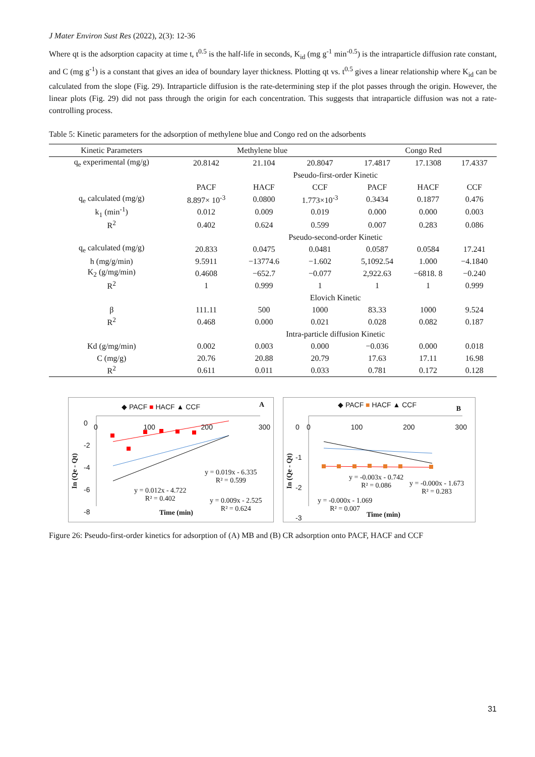J Mater Environ Sust Res (2022), 2(3): 12-36
Where qt is the adsorption capacity at time t, t<sup>0.5</sup> is the half-life in seconds, K<sub>id</sub> (mg g<sup>-1</sup> min<sup>-0.5</sup>) is the intraparticle diffusion rate constant, and C (mg g<sup>-1</sup>) is a constant that gives an idea of boundary layer thickness. Plotting qt vs. t<sup>0.5</sup> gives a linear relationship where K<sub>id</sub> can be calculated from the slope (Fig. 29). Intraparticle diffusion is the rate-determining step if the plot passes through the origin. However, the linear plots (Fig. 29) did not pass through the origin for each concentration. This suggests that intraparticle diffusion was not a rate-controlling process.
Table 5: Kinetic parameters for the adsorption of methylene blue and Congo red on the adsorbents
| Kinetic Parameters | Methylene blue | | | Congo Red | | |
| --- | --- | --- | --- | --- | --- | --- |
| q<sub>e</sub> experimental (mg/g) | 20.8142 | 21.104 | 20.8047 | 17.4817 | 17.1308 | 17.4337 |
| | Pseudo-first-order Kinetic | | | | | |
| | PACF | HACF | CCF | PACF | HACF | CCF |
| q<sub>e</sub> calculated (mg/g) | 8.897× 10<sup>-3</sup> | 0.0800 | 1.773×10<sup>-3</sup> | 0.3434 | 0.1877 | 0.476 |
| k<sub>1</sub> (min<sup>-1</sup>) | 0.012 | 0.009 | 0.019 | 0.000 | 0.000 | 0.003 |
| R<sup>2</sup> | 0.402 | 0.624 | 0.599 | 0.007 | 0.283 | 0.086 |
| | Pseudo-second-order Kinetic | | | | | |
| q<sub>e</sub> calculated (mg/g) | 20.833 | 0.0475 | 0.0481 | 0.0587 | 0.0584 | 17.241 |
| h (mg/g/min) | 9.5911 | −13774.6 | −1.602 | 5,1092.54 | 1.000 | −4.1840 |
| K<sub>2</sub> (g/mg/min) | 0.4608 | −652.7 | −0.077 | 2,922.63 | −6818. 8 | −0.240 |
| R<sup>2</sup> | 1 | 0.999 | 1 | 1 | 1 | 0.999 |
| | Elovich Kinetic | | | | | |
| β | 111.11 | 500 | 1000 | 83.33 | 1000 | 9.524 |
| R<sup>2</sup> | 0.468 | 0.000 | 0.021 | 0.028 | 0.082 | 0.187 |
| | Intra-particle diffusion Kinetic | | | | | |
| Kd (g/mg/min) | 0.002 | 0.003 | 0.000 | −0.036 | 0.000 | 0.018 |
| C (mg/g) | 20.76 | 20.88 | 20.79 | 17.63 | 17.11 | 16.98 |
| R<sup>2</sup> | 0.611 | 0.011 | 0.033 | 0.781 | 0.172 | 0.128 |
◆ PACF ■ HACF ▲ CCF A
0
-2
-4
-6
-8
0 100 200 300
In (Qe - Qt)
y = 0.019x - 6.335
R² = 0.599
y = 0.012x - 4.722
R² = 0.402
y = 0.009x - 2.525
R² = 0.624
Time (min)
◆ PACF ■ HACF ▲ CCF B
0
-1
-2
-3
0 100 200 300
In (Qe - Qt)
y = -0.003x - 0.742
R² = 0.086
y = -0.000x - 1.673
R² = 0.283
y = -0.000x - 1.069
R² = 0.007
Time (min)
Figure 26: Pseudo-first-order kinetics for adsorption of (A) MB and (B) CR adsorption onto PACF, HACF and CCF
31